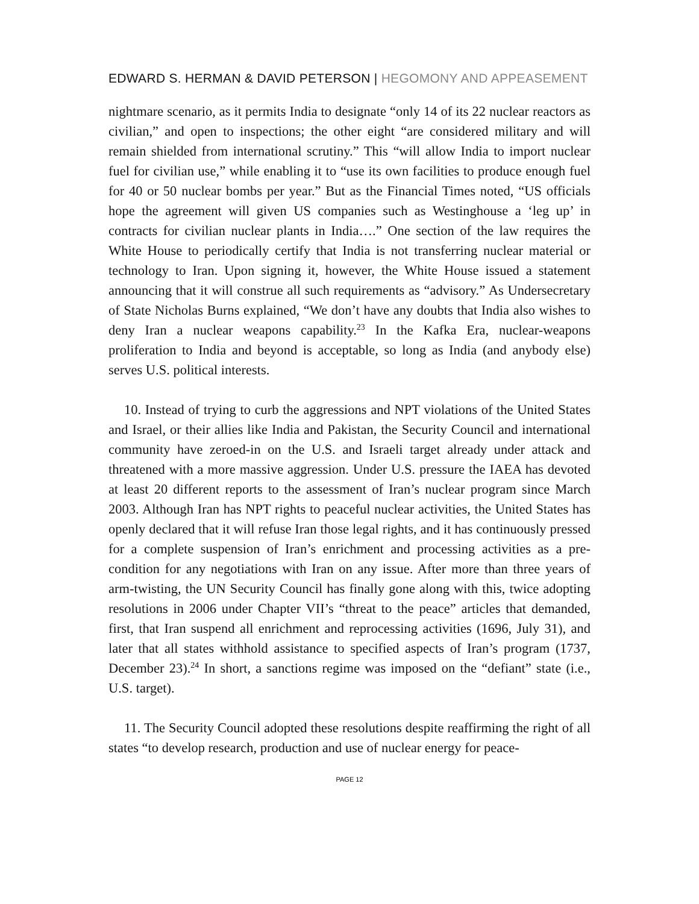EDWARD S. HERMAN & DAVID PETERSON | HEGOMONY AND APPEASEMENT
nightmare scenario, as it permits India to designate “only 14 of its 22 nuclear reactors as civilian,” and open to inspections; the other eight “are considered military and will remain shielded from international scrutiny.” This “will allow India to import nuclear fuel for civilian use,” while enabling it to “use its own facilities to produce enough fuel for 40 or 50 nuclear bombs per year.” But as the Financial Times noted, “US officials hope the agreement will given US companies such as Westinghouse a ‘leg up’ in contracts for civilian nuclear plants in India….” One section of the law requires the White House to periodically certify that India is not transferring nuclear material or technology to Iran. Upon signing it, however, the White House issued a statement announcing that it will construe all such requirements as “advisory.” As Undersecretary of State Nicholas Burns explained, “We don’t have any doubts that India also wishes to deny Iran a nuclear weapons capability.<sup>23</sup> In the Kafka Era, nuclear-weapons proliferation to India and beyond is acceptable, so long as India (and anybody else) serves U.S. political interests.
10. Instead of trying to curb the aggressions and NPT violations of the United States and Israel, or their allies like India and Pakistan, the Security Council and international community have zeroed-in on the U.S. and Israeli target already under attack and threatened with a more massive aggression. Under U.S. pressure the IAEA has devoted at least 20 different reports to the assessment of Iran’s nuclear program since March 2003. Although Iran has NPT rights to peaceful nuclear activities, the United States has openly declared that it will refuse Iran those legal rights, and it has continuously pressed for a complete suspension of Iran’s enrichment and processing activities as a pre-condition for any negotiations with Iran on any issue. After more than three years of arm-twisting, the UN Security Council has finally gone along with this, twice adopting resolutions in 2006 under Chapter VII’s “threat to the peace” articles that demanded, first, that Iran suspend all enrichment and reprocessing activities (1696, July 31), and later that all states withhold assistance to specified aspects of Iran’s program (1737, December 23).<sup>24</sup> In short, a sanctions regime was imposed on the “defiant” state (i.e., U.S. target).
11. The Security Council adopted these resolutions despite reaffirming the right of all states “to develop research, production and use of nuclear energy for peace-
PAGE 12